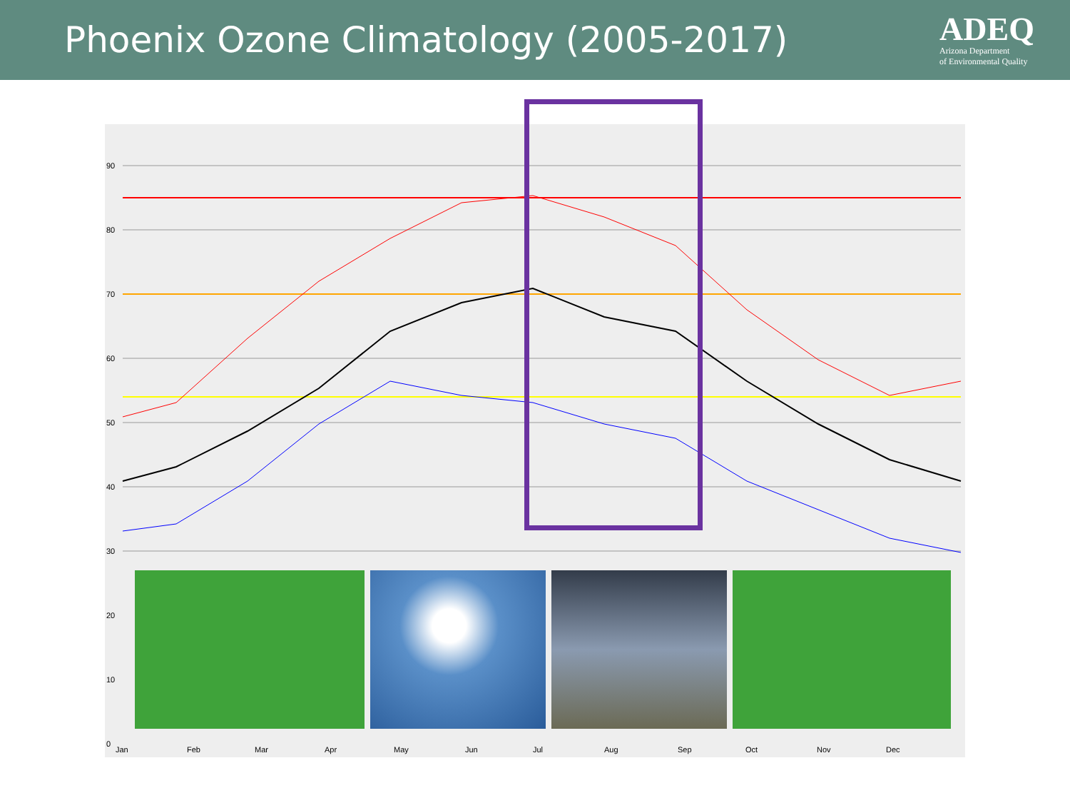Phoenix Ozone Climatology (2005-2017)
ADEQ
Arizona Department
of Environmental Quality
90
80
70
60
50
40
30
20
10
0
Jan
Feb
Mar
Apr
May
Jun
Jul
Aug
Sep
Oct
Nov
Dec